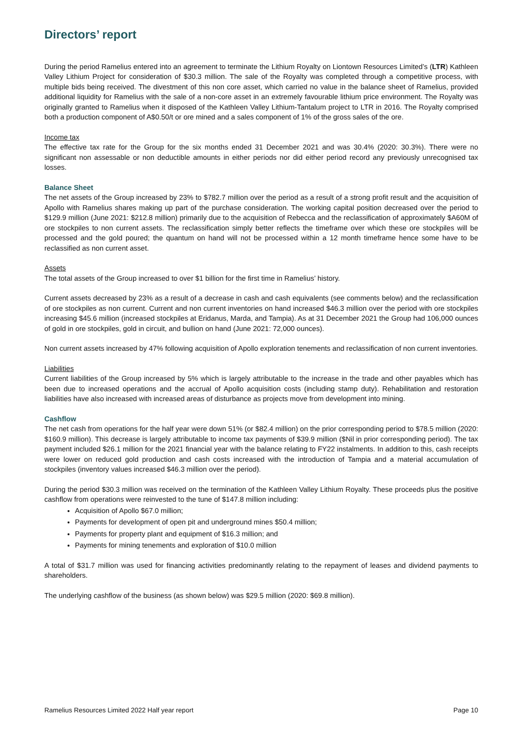Directors’ report
During the period Ramelius entered into an agreement to terminate the Lithium Royalty on Liontown Resources Limited’s (LTR) Kathleen Valley Lithium Project for consideration of $30.3 million. The sale of the Royalty was completed through a competitive process, with multiple bids being received. The divestment of this non core asset, which carried no value in the balance sheet of Ramelius, provided additional liquidity for Ramelius with the sale of a non-core asset in an extremely favourable lithium price environment. The Royalty was originally granted to Ramelius when it disposed of the Kathleen Valley Lithium-Tantalum project to LTR in 2016. The Royalty comprised both a production component of A$0.50/t or ore mined and a sales component of 1% of the gross sales of the ore.
Income tax
The effective tax rate for the Group for the six months ended 31 December 2021 and was 30.4% (2020: 30.3%). There were no significant non assessable or non deductible amounts in either periods nor did either period record any previously unrecognised tax losses.
Balance Sheet
The net assets of the Group increased by 23% to $782.7 million over the period as a result of a strong profit result and the acquisition of Apollo with Ramelius shares making up part of the purchase consideration. The working capital position decreased over the period to $129.9 million (June 2021: $212.8 million) primarily due to the acquisition of Rebecca and the reclassification of approximately $A60M of ore stockpiles to non current assets. The reclassification simply better reflects the timeframe over which these ore stockpiles will be processed and the gold poured; the quantum on hand will not be processed within a 12 month timeframe hence some have to be reclassified as non current asset.
Assets
The total assets of the Group increased to over $1 billion for the first time in Ramelius’ history.
Current assets decreased by 23% as a result of a decrease in cash and cash equivalents (see comments below) and the reclassification of ore stockpiles as non current. Current and non current inventories on hand increased $46.3 million over the period with ore stockpiles increasing $45.6 million (increased stockpiles at Eridanus, Marda, and Tampia). As at 31 December 2021 the Group had 106,000 ounces of gold in ore stockpiles, gold in circuit, and bullion on hand (June 2021: 72,000 ounces).
Non current assets increased by 47% following acquisition of Apollo exploration tenements and reclassification of non current inventories.
Liabilities
Current liabilities of the Group increased by 5% which is largely attributable to the increase in the trade and other payables which has been due to increased operations and the accrual of Apollo acquisition costs (including stamp duty). Rehabilitation and restoration liabilities have also increased with increased areas of disturbance as projects move from development into mining.
Cashflow
The net cash from operations for the half year were down 51% (or $82.4 million) on the prior corresponding period to $78.5 million (2020: $160.9 million). This decrease is largely attributable to income tax payments of $39.9 million ($Nil in prior corresponding period). The tax payment included $26.1 million for the 2021 financial year with the balance relating to FY22 instalments. In addition to this, cash receipts were lower on reduced gold production and cash costs increased with the introduction of Tampia and a material accumulation of stockpiles (inventory values increased $46.3 million over the period).
During the period $30.3 million was received on the termination of the Kathleen Valley Lithium Royalty. These proceeds plus the positive cashflow from operations were reinvested to the tune of $147.8 million including:
Acquisition of Apollo $67.0 million;
Payments for development of open pit and underground mines $50.4 million;
Payments for property plant and equipment of $16.3 million; and
Payments for mining tenements and exploration of $10.0 million
A total of $31.7 million was used for financing activities predominantly relating to the repayment of leases and dividend payments to shareholders.
The underlying cashflow of the business (as shown below) was $29.5 million (2020: $69.8 million).
Ramelius Resources Limited 2022 Half year report Page 10